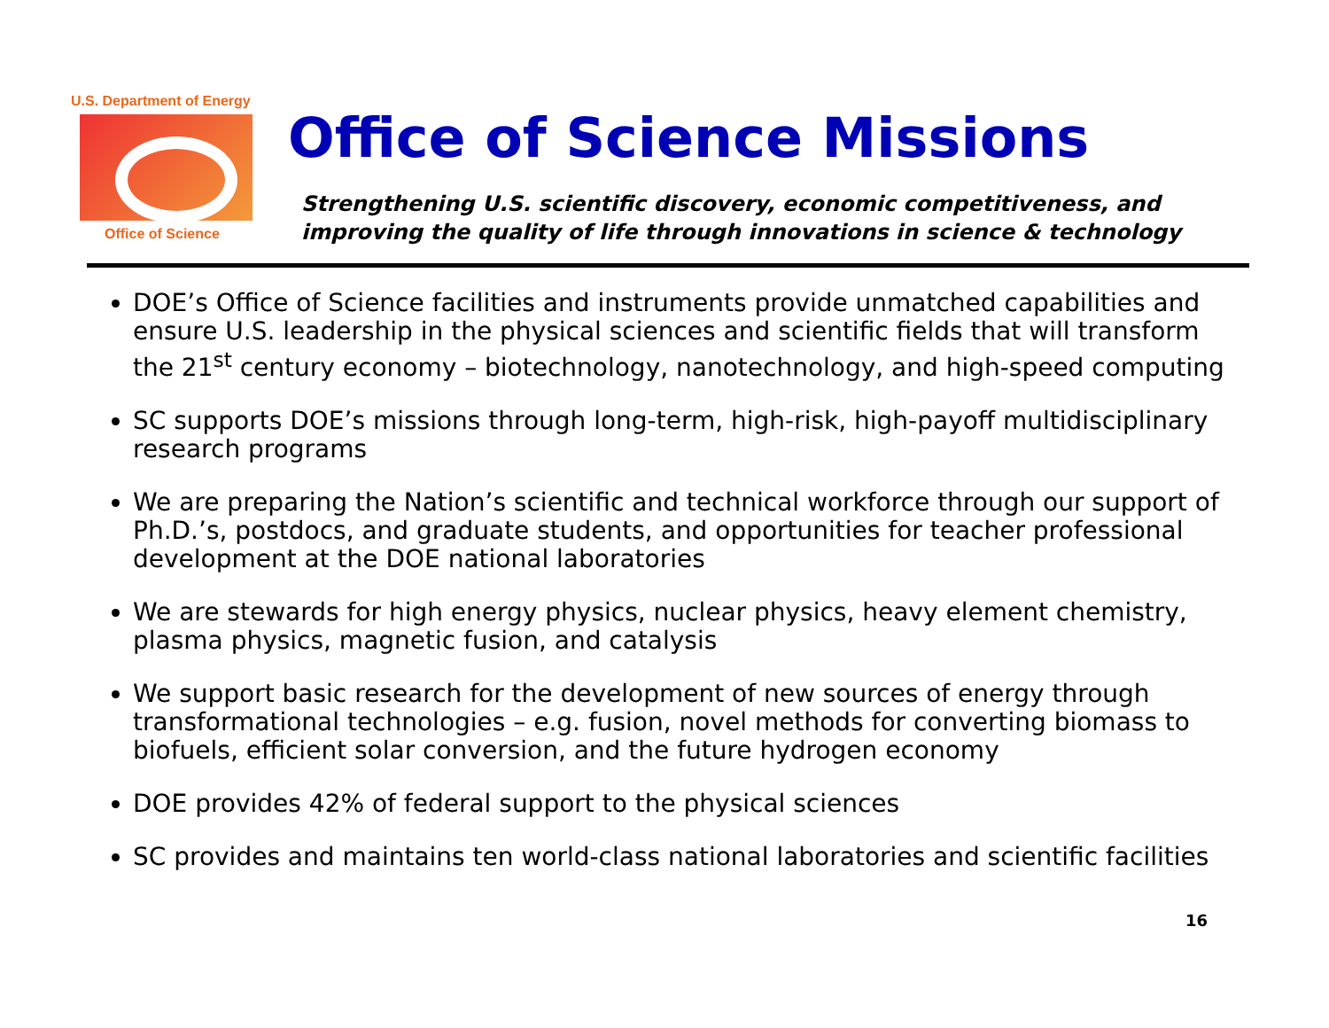U.S. Department of Energy
Office of Science
Office of Science Missions
Strengthening U.S. scientific discovery, economic competitiveness, and
improving the quality of life through innovations in science & technology
DOE’s Office of Science facilities and instruments provide unmatched capabilities and ensure U.S. leadership in the physical sciences and scientific fields that will transform the 21<sup>st</sup> century economy – biotechnology, nanotechnology, and high-speed computing
SC supports DOE’s missions through long-term, high-risk, high-payoff multidisciplinary research programs
We are preparing the Nation’s scientific and technical workforce through our support of Ph.D.’s, postdocs, and graduate students, and opportunities for teacher professional development at the DOE national laboratories
We are stewards for high energy physics, nuclear physics, heavy element chemistry, plasma physics, magnetic fusion, and catalysis
We support basic research for the development of new sources of energy through transformational technologies – e.g. fusion, novel methods for converting biomass to biofuels, efficient solar conversion, and the future hydrogen economy
DOE provides 42% of federal support to the physical sciences
SC provides and maintains ten world-class national laboratories and scientific facilities
16